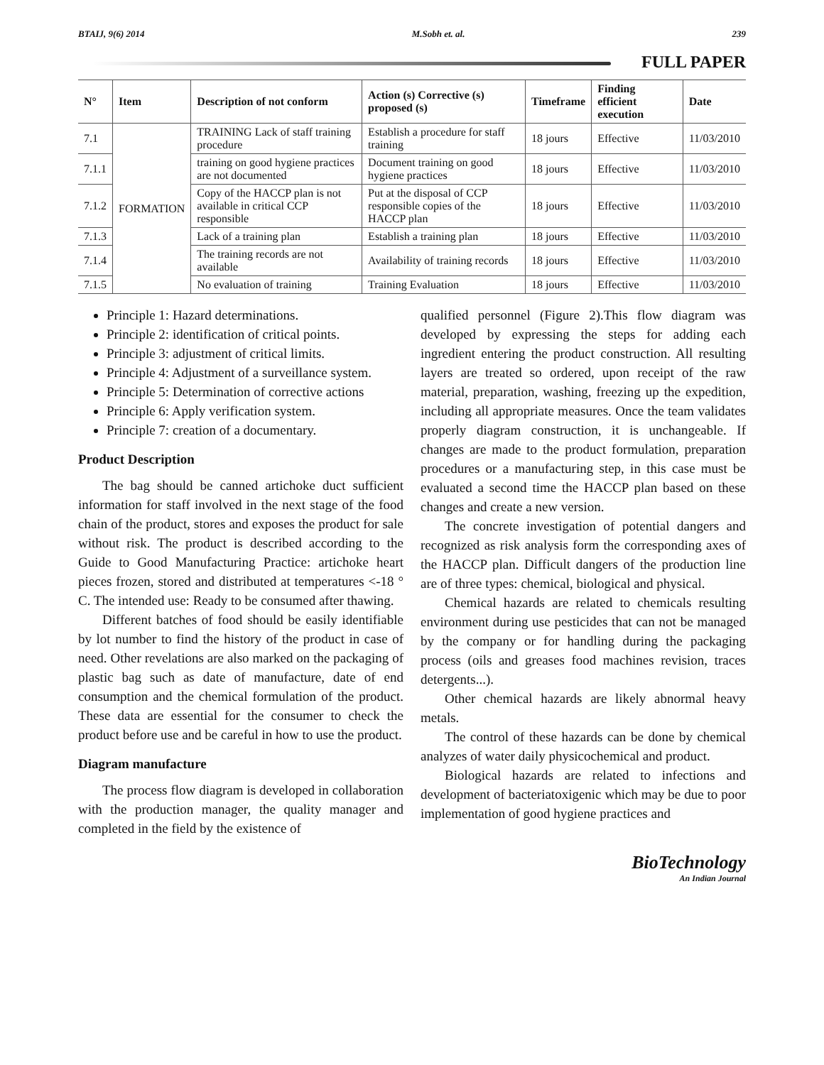BTAIJ, 9(6) 2014 M.Sobh et. al. 239
FULL PAPER
| N° | Item | Description of not conform | Action (s) Corrective (s) proposed (s) | Timeframe | Finding efficient execution | Date |
| --- | --- | --- | --- | --- | --- | --- |
| 7.1 | FORMATION | TRAINING Lack of staff training procedure | Establish a procedure for staff training | 18 jours | Effective | 11/03/2010 |
| 7.1.1 | | training on good hygiene practices are not documented | Document training on good hygiene practices | 18 jours | Effective | 11/03/2010 |
| 7.1.2 | | Copy of the HACCP plan is not available in critical CCP responsible | Put at the disposal of CCP responsible copies of the HACCP plan | 18 jours | Effective | 11/03/2010 |
| 7.1.3 | | Lack of a training plan | Establish a training plan | 18 jours | Effective | 11/03/2010 |
| 7.1.4 | | The training records are not available | Availability of training records | 18 jours | Effective | 11/03/2010 |
| 7.1.5 | | No evaluation of training | Training Evaluation | 18 jours | Effective | 11/03/2010 |
Principle 1: Hazard determinations.
Principle 2: identification of critical points.
Principle 3: adjustment of critical limits.
Principle 4: Adjustment of a surveillance system.
Principle 5: Determination of corrective actions
Principle 6: Apply verification system.
Principle 7: creation of a documentary.
Product Description
The bag should be canned artichoke duct sufficient information for staff involved in the next stage of the food chain of the product, stores and exposes the product for sale without risk. The product is described according to the Guide to Good Manufacturing Practice: artichoke heart pieces frozen, stored and distributed at temperatures <-18 ° C. The intended use: Ready to be consumed after thawing.
Different batches of food should be easily identifiable by lot number to find the history of the product in case of need. Other revelations are also marked on the packaging of plastic bag such as date of manufacture, date of end consumption and the chemical formulation of the product. These data are essential for the consumer to check the product before use and be careful in how to use the product.
Diagram manufacture
The process flow diagram is developed in collaboration with the production manager, the quality manager and completed in the field by the existence of
qualified personnel (Figure 2).This flow diagram was developed by expressing the steps for adding each ingredient entering the product construction. All resulting layers are treated so ordered, upon receipt of the raw material, preparation, washing, freezing up the expedition, including all appropriate measures. Once the team validates properly diagram construction, it is unchangeable. If changes are made to the product formulation, preparation procedures or a manufacturing step, in this case must be evaluated a second time the HACCP plan based on these changes and create a new version.
The concrete investigation of potential dangers and recognized as risk analysis form the corresponding axes of the HACCP plan. Difficult dangers of the production line are of three types: chemical, biological and physical.
Chemical hazards are related to chemicals resulting environment during use pesticides that can not be managed by the company or for handling during the packaging process (oils and greases food machines revision, traces detergents...).
Other chemical hazards are likely abnormal heavy metals.
The control of these hazards can be done by chemical analyzes of water daily physicochemical and product.
Biological hazards are related to infections and development of bacteriatoxigenic which may be due to poor implementation of good hygiene practices and
BioTechnology
An Indian Journal